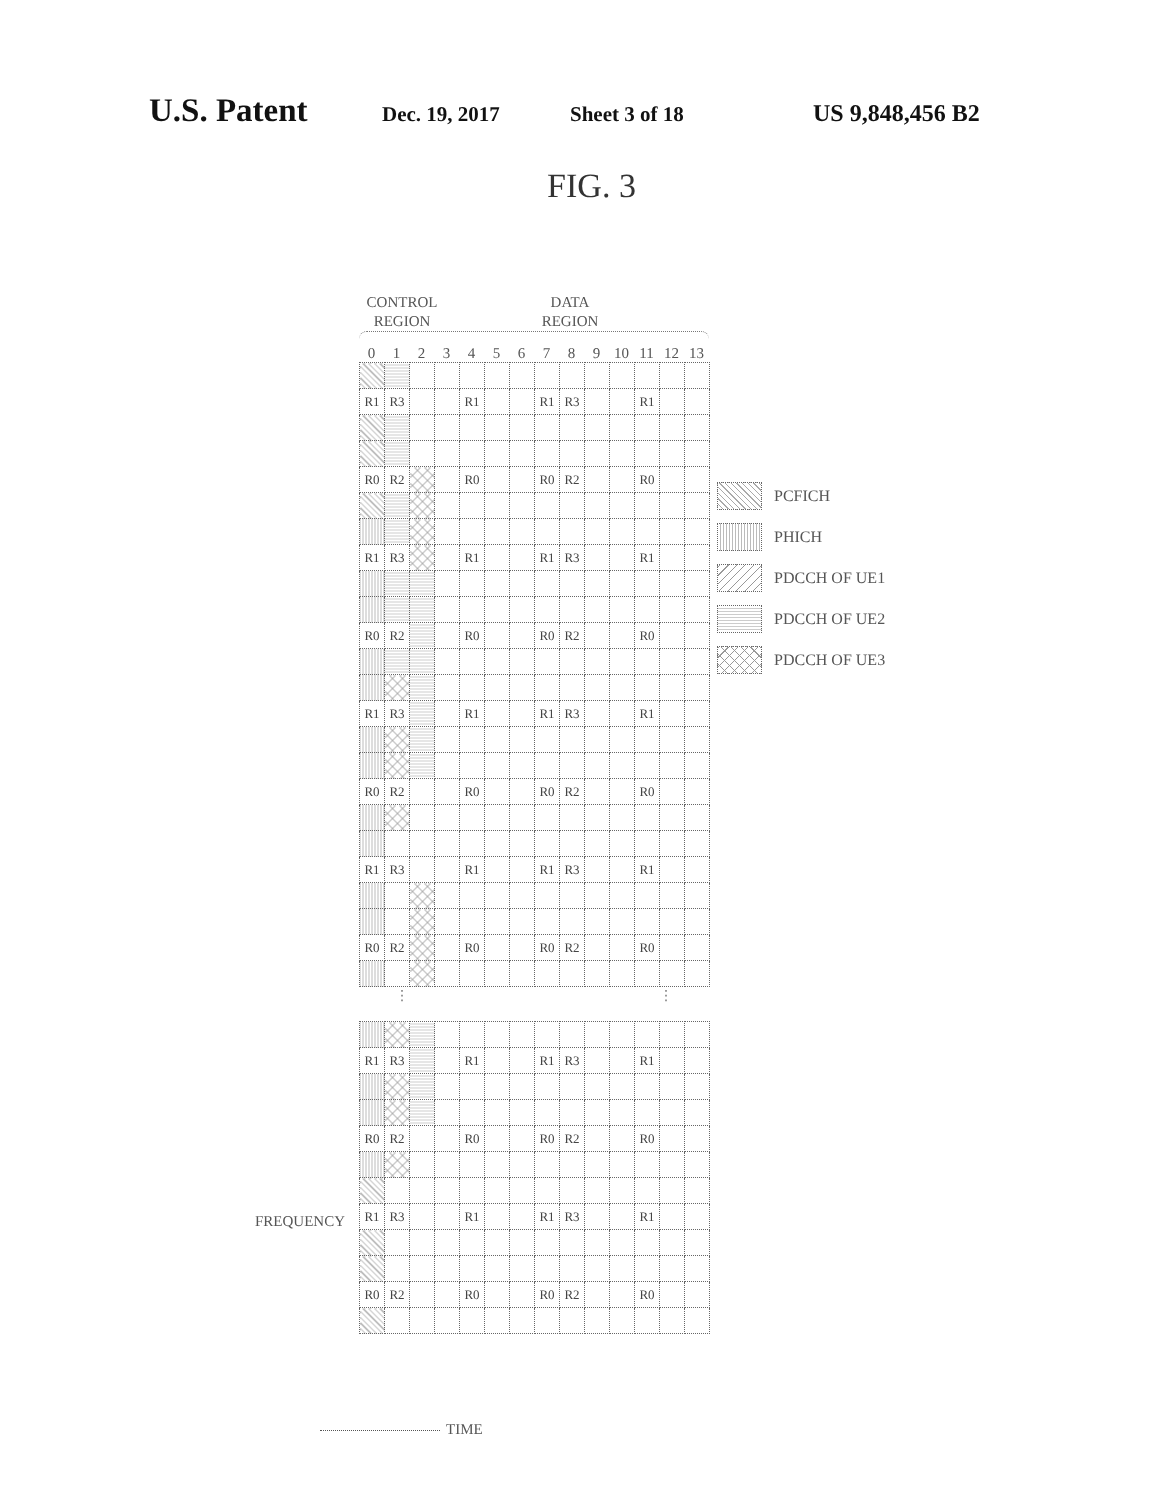U.S. Patent
Dec. 19, 2017 Sheet 3 of 18 US 9,848,456 B2
FIG. 3
CONTROL
REGION
DATA
REGION
0 1 2 3 4 5 6 7 8 9 10 11 12 13
| R1 | R3 | | | R1 | | | R1 | R3 | | | R1 | | |
| R0 | R2 | | | R0 | | | R0 | R2 | | | R0 | | |
| R1 | R3 | | | R1 | | | R1 | R3 | | | R1 | | |
| R0 | R2 | | | R0 | | | R0 | R2 | | | R0 | | |
| R1 | R3 | | | R1 | | | R1 | R3 | | | R1 | | |
| R0 | R2 | | | R0 | | | R0 | R2 | | | R0 | | |
| R1 | R3 | | | R1 | | | R1 | R3 | | | R1 | | |
| R0 | R2 | | | R0 | | | R0 | R2 | | | R0 | | |
PCFICH
PHICH
PDCCH OF UE1
PDCCH OF UE2
PDCCH OF UE3
⋮ ⋮
FREQUENCY
| R1 | R3 | | | R1 | | | R1 | R3 | | | R1 | | |
| R0 | R2 | | | R0 | | | R0 | R2 | | | R0 | | |
| R1 | R3 | | | R1 | | | R1 | R3 | | | R1 | | |
| R0 | R2 | | | R0 | | | R0 | R2 | | | R0 | | |
TIME